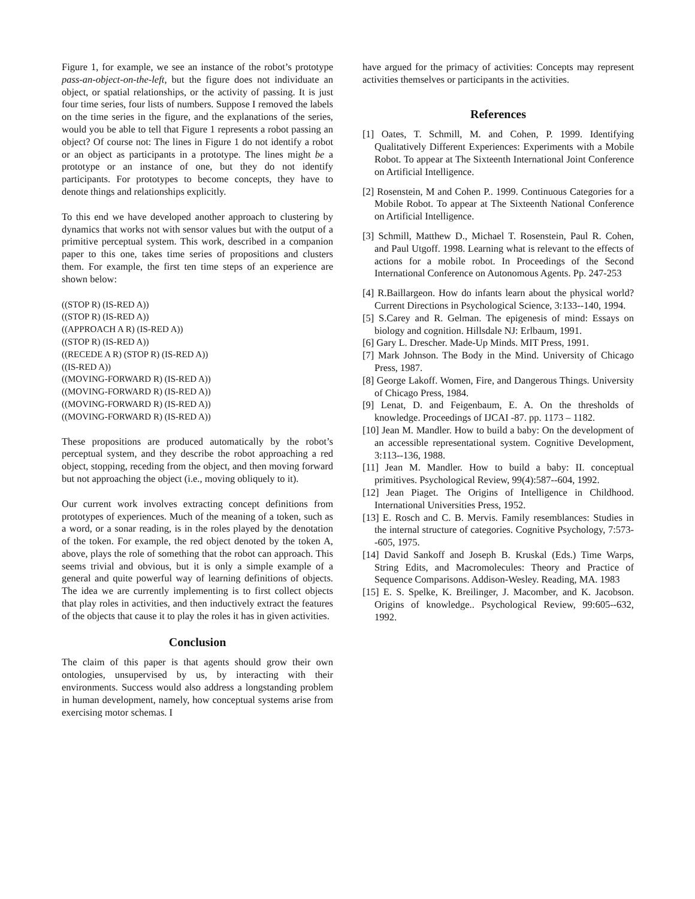Figure 1, for example, we see an instance of the robot’s prototype pass-an-object-on-the-left, but the figure does not individuate an object, or spatial relationships, or the activity of passing. It is just four time series, four lists of numbers. Suppose I removed the labels on the time series in the figure, and the explanations of the series, would you be able to tell that Figure 1 represents a robot passing an object? Of course not: The lines in Figure 1 do not identify a robot or an object as participants in a prototype. The lines might be a prototype or an instance of one, but they do not identify participants. For prototypes to become concepts, they have to denote things and relationships explicitly.
To this end we have developed another approach to clustering by dynamics that works not with sensor values but with the output of a primitive perceptual system. This work, described in a companion paper to this one, takes time series of propositions and clusters them. For example, the first ten time steps of an experience are shown below:
((STOP R) (IS-RED A))
((STOP R) (IS-RED A))
((APPROACH A R) (IS-RED A))
((STOP R) (IS-RED A))
((RECEDE A R) (STOP R) (IS-RED A))
((IS-RED A))
((MOVING-FORWARD R) (IS-RED A))
((MOVING-FORWARD R) (IS-RED A))
((MOVING-FORWARD R) (IS-RED A))
((MOVING-FORWARD R) (IS-RED A))
These propositions are produced automatically by the robot’s perceptual system, and they describe the robot approaching a red object, stopping, receding from the object, and then moving forward but not approaching the object (i.e., moving obliquely to it).
Our current work involves extracting concept definitions from prototypes of experiences. Much of the meaning of a token, such as a word, or a sonar reading, is in the roles played by the denotation of the token. For example, the red object denoted by the token A, above, plays the role of something that the robot can approach. This seems trivial and obvious, but it is only a simple example of a general and quite powerful way of learning definitions of objects. The idea we are currently implementing is to first collect objects that play roles in activities, and then inductively extract the features of the objects that cause it to play the roles it has in given activities.
Conclusion
The claim of this paper is that agents should grow their own ontologies, unsupervised by us, by interacting with their environments. Success would also address a longstanding problem in human development, namely, how conceptual systems arise from exercising motor schemas. I
have argued for the primacy of activities: Concepts may represent activities themselves or participants in the activities.
References
[1] Oates, T. Schmill, M. and Cohen, P. 1999. Identifying Qualitatively Different Experiences: Experiments with a Mobile Robot. To appear at The Sixteenth International Joint Conference on Artificial Intelligence.
[2] Rosenstein, M and Cohen P.. 1999. Continuous Categories for a Mobile Robot. To appear at The Sixteenth National Conference on Artificial Intelligence.
[3] Schmill, Matthew D., Michael T. Rosenstein, Paul R. Cohen, and Paul Utgoff. 1998. Learning what is relevant to the effects of actions for a mobile robot. In Proceedings of the Second International Conference on Autonomous Agents. Pp. 247-253
[4] R.Baillargeon. How do infants learn about the physical world? Current Directions in Psychological Science, 3:133--140, 1994.
[5] S.Carey and R. Gelman. The epigenesis of mind: Essays on biology and cognition. Hillsdale NJ: Erlbaum, 1991.
[6] Gary L. Drescher. Made-Up Minds. MIT Press, 1991.
[7] Mark Johnson. The Body in the Mind. University of Chicago Press, 1987.
[8] George Lakoff. Women, Fire, and Dangerous Things. University of Chicago Press, 1984.
[9] Lenat, D. and Feigenbaum, E. A. On the thresholds of knowledge. Proceedings of IJCAI -87. pp. 1173 – 1182.
[10] Jean M. Mandler. How to build a baby: On the development of an accessible representational system. Cognitive Development, 3:113--136, 1988.
[11] Jean M. Mandler. How to build a baby: II. conceptual primitives. Psychological Review, 99(4):587--604, 1992.
[12] Jean Piaget. The Origins of Intelligence in Childhood. International Universities Press, 1952.
[13] E. Rosch and C. B. Mervis. Family resemblances: Studies in the internal structure of categories. Cognitive Psychology, 7:573--605, 1975.
[14] David Sankoff and Joseph B. Kruskal (Eds.) Time Warps, String Edits, and Macromolecules: Theory and Practice of Sequence Comparisons. Addison-Wesley. Reading, MA. 1983
[15] E. S. Spelke, K. Breilinger, J. Macomber, and K. Jacobson. Origins of knowledge.. Psychological Review, 99:605--632, 1992.